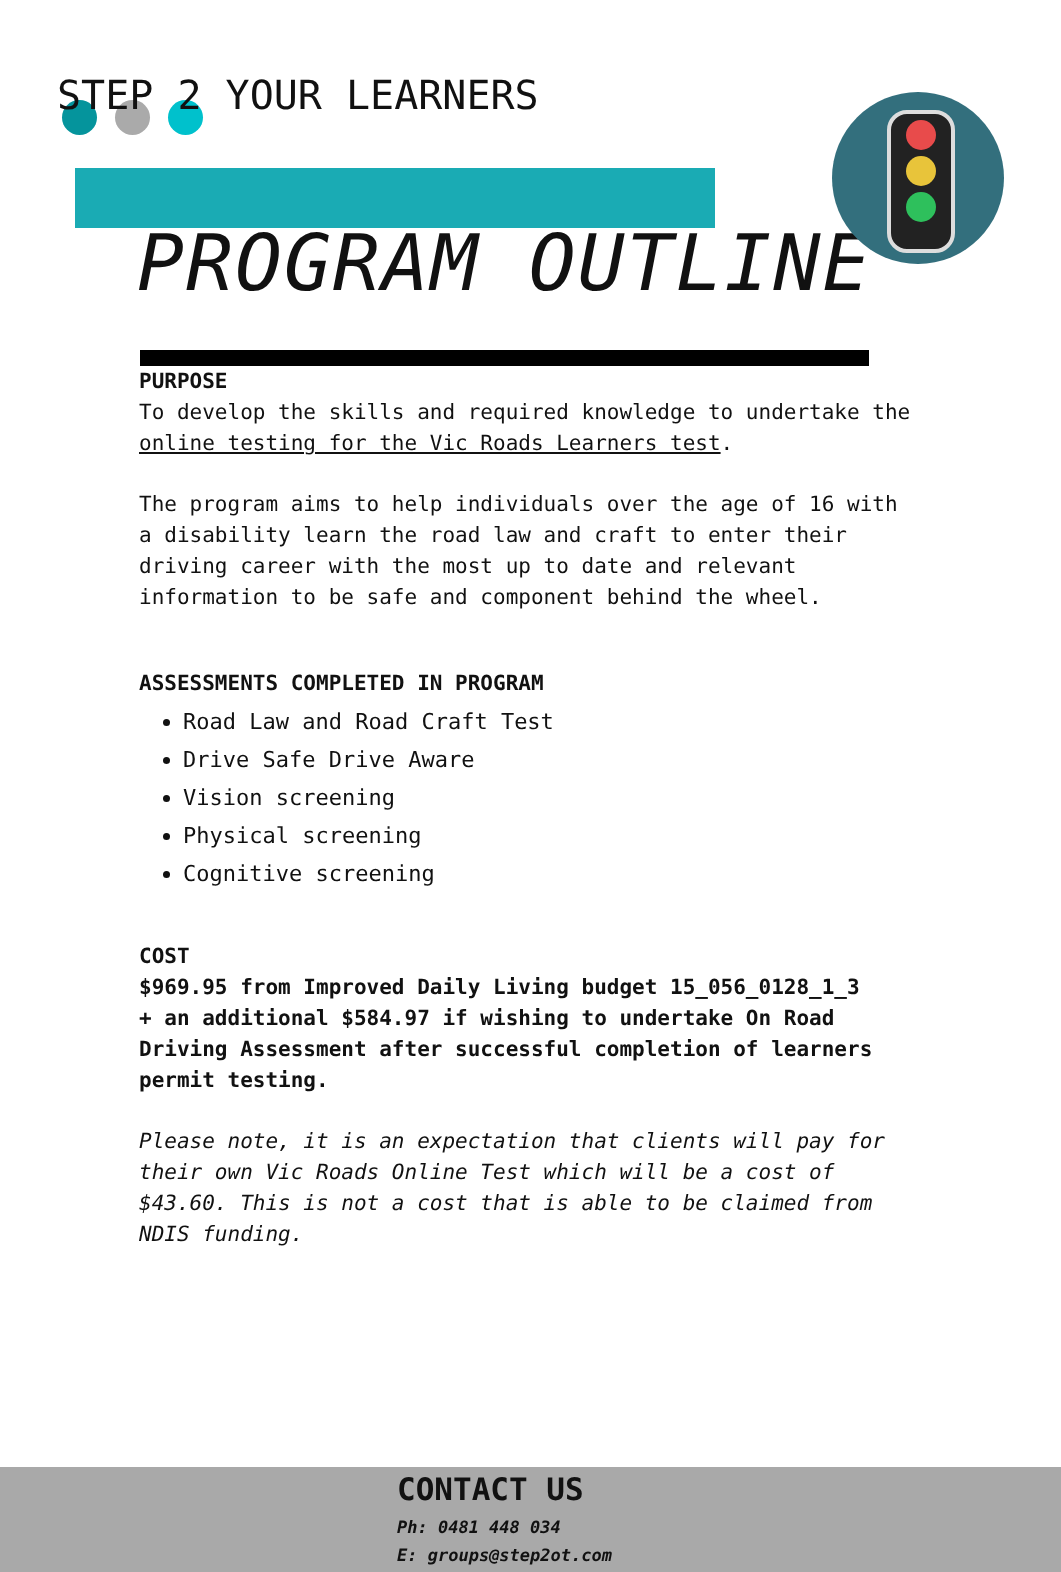STEP 2 YOUR LEARNERS
PROGRAM OUTLINE
PURPOSE
To develop the skills and required knowledge to undertake the online testing for the Vic Roads Learners test.
The program aims to help individuals over the age of 16 with a disability learn the road law and craft to enter their driving career with the most up to date and relevant information to be safe and component behind the wheel.
ASSESSMENTS COMPLETED IN PROGRAM
Road Law and Road Craft Test
Drive Safe Drive Aware
Vision screening
Physical screening
Cognitive screening
COST
$969.95 from Improved Daily Living budget 15_056_0128_1_3
+ an additional $584.97 if wishing to undertake On Road Driving Assessment after successful completion of learners permit testing.
Please note, it is an expectation that clients will pay for their own Vic Roads Online Test which will be a cost of $43.60. This is not a cost that is able to be claimed from NDIS funding.
CONTACT US
Ph: 0481 448 034
E: groups@step2ot.com